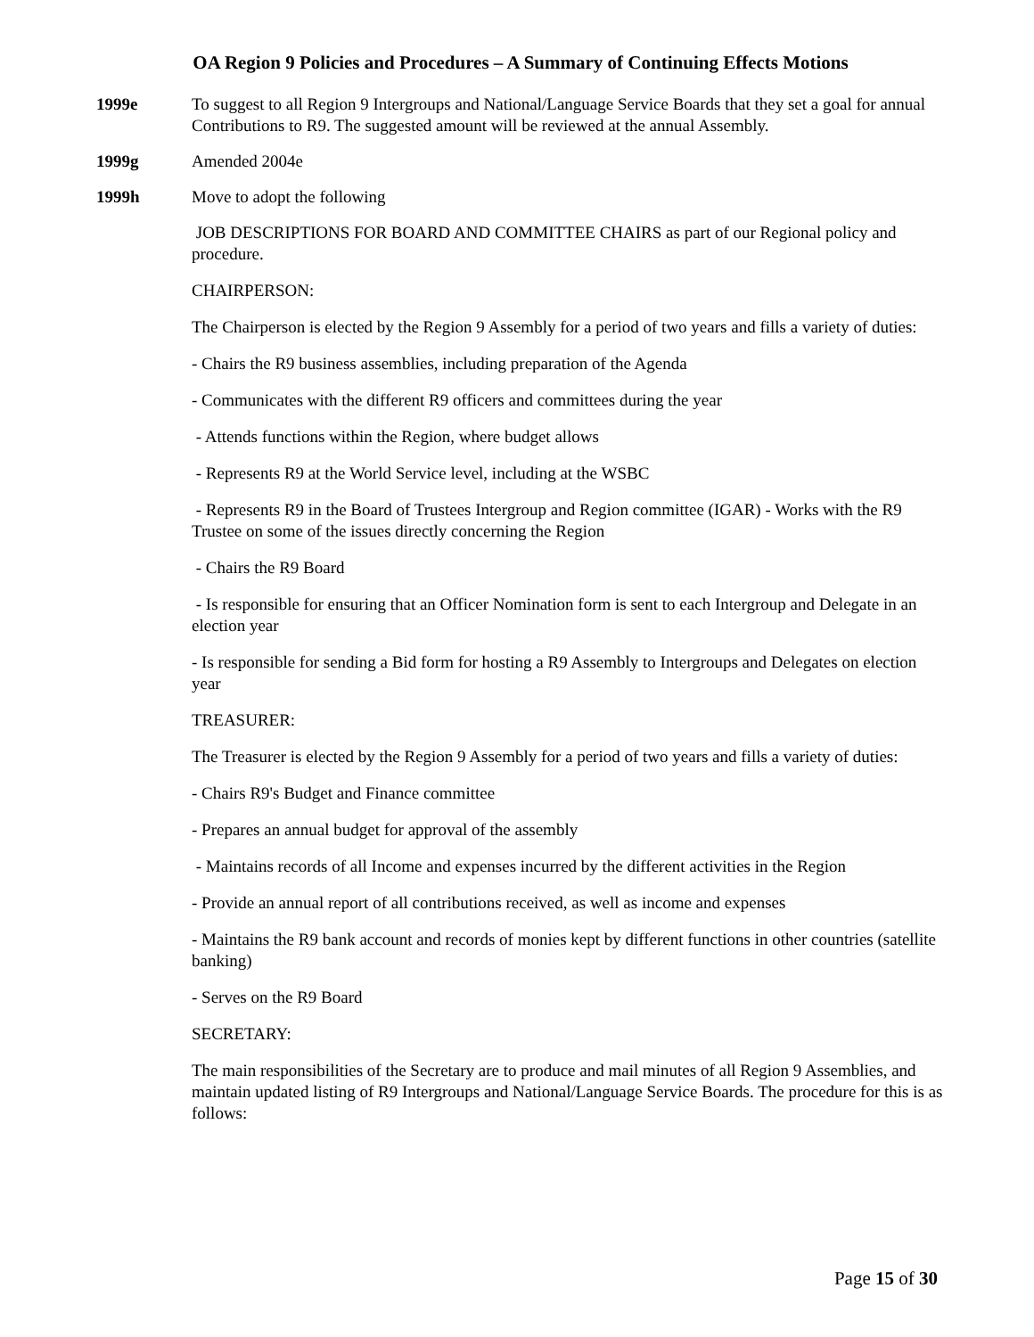OA Region 9 Policies and Procedures – A Summary of Continuing Effects Motions
1999e To suggest to all Region 9 Intergroups and National/Language Service Boards that they set a goal for annual Contributions to R9. The suggested amount will be reviewed at the annual Assembly.
1999g Amended 2004e
1999h Move to adopt the following
JOB DESCRIPTIONS FOR BOARD AND COMMITTEE CHAIRS as part of our Regional policy and procedure.
CHAIRPERSON:
The Chairperson is elected by the Region 9 Assembly for a period of two years and fills a variety of duties:
- Chairs the R9 business assemblies, including preparation of the Agenda
- Communicates with the different R9 officers and committees during the year
- Attends functions within the Region, where budget allows
- Represents R9 at the World Service level, including at the WSBC
- Represents R9 in the Board of Trustees Intergroup and Region committee (IGAR) - Works with the R9 Trustee on some of the issues directly concerning the Region
- Chairs the R9 Board
- Is responsible for ensuring that an Officer Nomination form is sent to each Intergroup and Delegate in an election year
- Is responsible for sending a Bid form for hosting a R9 Assembly to Intergroups and Delegates on election year
TREASURER:
The Treasurer is elected by the Region 9 Assembly for a period of two years and fills a variety of duties:
- Chairs R9's Budget and Finance committee
- Prepares an annual budget for approval of the assembly
- Maintains records of all Income and expenses incurred by the different activities in the Region
- Provide an annual report of all contributions received, as well as income and expenses
- Maintains the R9 bank account and records of monies kept by different functions in other countries (satellite banking)
- Serves on the R9 Board
SECRETARY:
The main responsibilities of the Secretary are to produce and mail minutes of all Region 9 Assemblies, and maintain updated listing of R9 Intergroups and National/Language Service Boards. The procedure for this is as follows:
Page 15 of 30